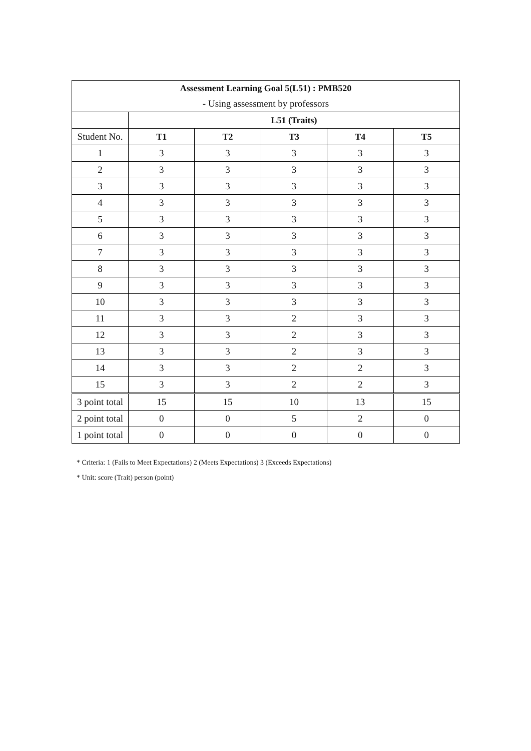| Assessment Learning Goal 5(L51) : PMB520 | | | | | |
| - Using assessment by professors | | | | | |
| | L51 (Traits) | | | | |
| Student No. | T1 | T2 | T3 | T4 | T5 |
| 1 | 3 | 3 | 3 | 3 | 3 |
| 2 | 3 | 3 | 3 | 3 | 3 |
| 3 | 3 | 3 | 3 | 3 | 3 |
| 4 | 3 | 3 | 3 | 3 | 3 |
| 5 | 3 | 3 | 3 | 3 | 3 |
| 6 | 3 | 3 | 3 | 3 | 3 |
| 7 | 3 | 3 | 3 | 3 | 3 |
| 8 | 3 | 3 | 3 | 3 | 3 |
| 9 | 3 | 3 | 3 | 3 | 3 |
| 10 | 3 | 3 | 3 | 3 | 3 |
| 11 | 3 | 3 | 2 | 3 | 3 |
| 12 | 3 | 3 | 2 | 3 | 3 |
| 13 | 3 | 3 | 2 | 3 | 3 |
| 14 | 3 | 3 | 2 | 2 | 3 |
| 15 | 3 | 3 | 2 | 2 | 3 |
| 3 point total | 15 | 15 | 10 | 13 | 15 |
| 2 point total | 0 | 0 | 5 | 2 | 0 |
| 1 point total | 0 | 0 | 0 | 0 | 0 |
* Criteria: 1 (Fails to Meet Expectations) 2 (Meets Expectations) 3 (Exceeds Expectations)
* Unit: score (Trait) person (point)